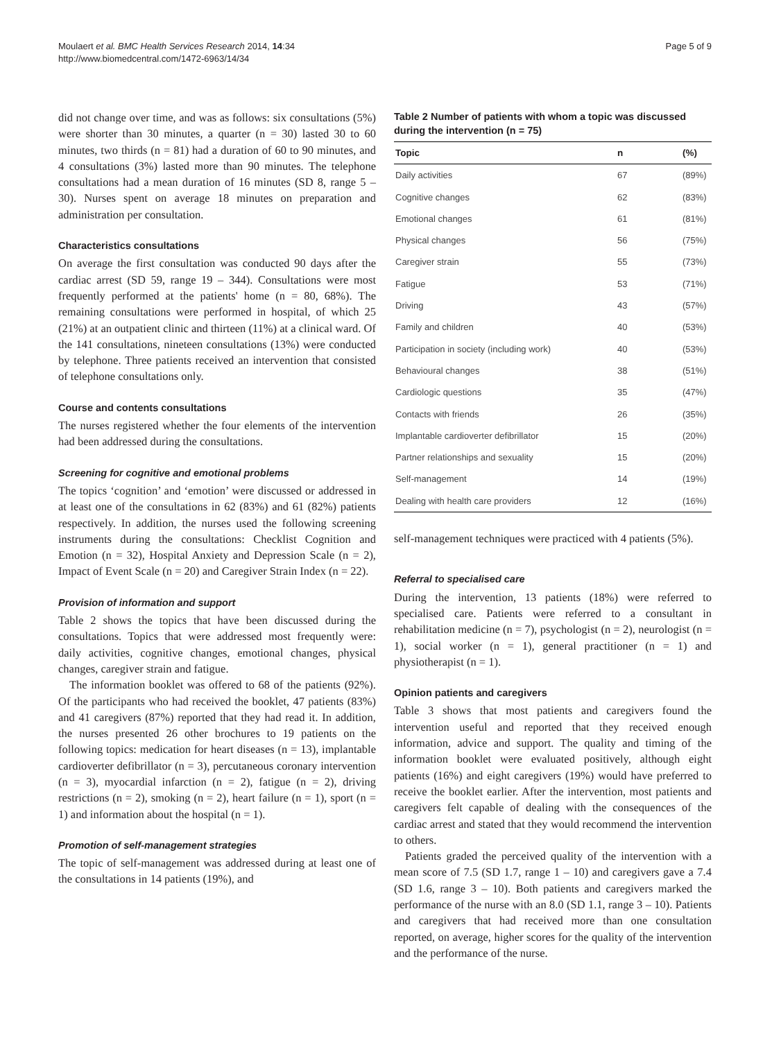Moulaert et al. BMC Health Services Research 2014, 14:34
http://www.biomedcentral.com/1472-6963/14/34
Page 5 of 9
did not change over time, and was as follows: six consultations (5%) were shorter than 30 minutes, a quarter (n = 30) lasted 30 to 60 minutes, two thirds (n = 81) had a duration of 60 to 90 minutes, and 4 consultations (3%) lasted more than 90 minutes. The telephone consultations had a mean duration of 16 minutes (SD 8, range 5 – 30). Nurses spent on average 18 minutes on preparation and administration per consultation.
Characteristics consultations
On average the first consultation was conducted 90 days after the cardiac arrest (SD 59, range 19 – 344). Consultations were most frequently performed at the patients' home (n = 80, 68%). The remaining consultations were performed in hospital, of which 25 (21%) at an outpatient clinic and thirteen (11%) at a clinical ward. Of the 141 consultations, nineteen consultations (13%) were conducted by telephone. Three patients received an intervention that consisted of telephone consultations only.
Course and contents consultations
The nurses registered whether the four elements of the intervention had been addressed during the consultations.
Screening for cognitive and emotional problems
The topics ‘cognition’ and ‘emotion’ were discussed or addressed in at least one of the consultations in 62 (83%) and 61 (82%) patients respectively. In addition, the nurses used the following screening instruments during the consultations: Checklist Cognition and Emotion (n = 32), Hospital Anxiety and Depression Scale (n = 2), Impact of Event Scale (n = 20) and Caregiver Strain Index (n = 22).
Provision of information and support
Table 2 shows the topics that have been discussed during the consultations. Topics that were addressed most frequently were: daily activities, cognitive changes, emotional changes, physical changes, caregiver strain and fatigue.
The information booklet was offered to 68 of the patients (92%). Of the participants who had received the booklet, 47 patients (83%) and 41 caregivers (87%) reported that they had read it. In addition, the nurses presented 26 other brochures to 19 patients on the following topics: medication for heart diseases (n = 13), implantable cardioverter defibrillator (n = 3), percutaneous coronary intervention (n = 3), myocardial infarction (n = 2), fatigue (n = 2), driving restrictions (n = 2), smoking (n = 2), heart failure (n = 1), sport (n = 1) and information about the hospital (n = 1).
Promotion of self-management strategies
The topic of self-management was addressed during at least one of the consultations in 14 patients (19%), and
Table 2 Number of patients with whom a topic was discussed during the intervention (n = 75)
| Topic | n | (%) |
| --- | --- | --- |
| Daily activities | 67 | (89%) |
| Cognitive changes | 62 | (83%) |
| Emotional changes | 61 | (81%) |
| Physical changes | 56 | (75%) |
| Caregiver strain | 55 | (73%) |
| Fatigue | 53 | (71%) |
| Driving | 43 | (57%) |
| Family and children | 40 | (53%) |
| Participation in society (including work) | 40 | (53%) |
| Behavioural changes | 38 | (51%) |
| Cardiologic questions | 35 | (47%) |
| Contacts with friends | 26 | (35%) |
| Implantable cardioverter defibrillator | 15 | (20%) |
| Partner relationships and sexuality | 15 | (20%) |
| Self-management | 14 | (19%) |
| Dealing with health care providers | 12 | (16%) |
self-management techniques were practiced with 4 patients (5%).
Referral to specialised care
During the intervention, 13 patients (18%) were referred to specialised care. Patients were referred to a consultant in rehabilitation medicine (n = 7), psychologist (n = 2), neurologist (n = 1), social worker (n = 1), general practitioner (n = 1) and physiotherapist (n = 1).
Opinion patients and caregivers
Table 3 shows that most patients and caregivers found the intervention useful and reported that they received enough information, advice and support. The quality and timing of the information booklet were evaluated positively, although eight patients (16%) and eight caregivers (19%) would have preferred to receive the booklet earlier. After the intervention, most patients and caregivers felt capable of dealing with the consequences of the cardiac arrest and stated that they would recommend the intervention to others.
Patients graded the perceived quality of the intervention with a mean score of 7.5 (SD 1.7, range 1 – 10) and caregivers gave a 7.4 (SD 1.6, range 3 – 10). Both patients and caregivers marked the performance of the nurse with an 8.0 (SD 1.1, range 3 – 10). Patients and caregivers that had received more than one consultation reported, on average, higher scores for the quality of the intervention and the performance of the nurse.